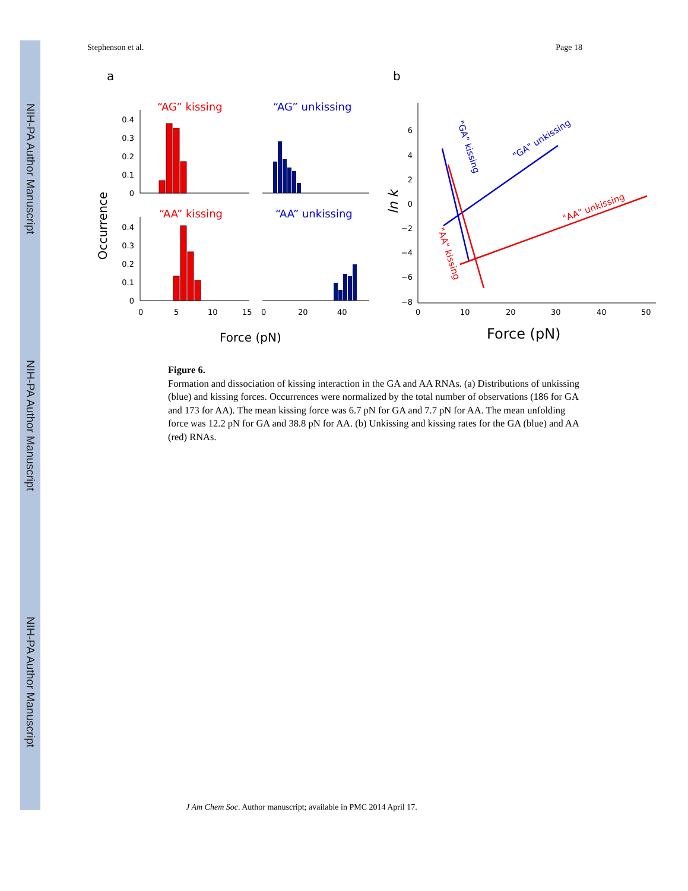NIH-PA Author Manuscript
NIH-PA Author Manuscript
NIH-PA Author Manuscript
Stephenson et al. Page 18
a
b
“AG” kissing
“AG” unkissing
“AA” kissing
“AA” unkissing
Occurrence
0.4
0.3
0.2
0.1
0
0.4
0.3
0.2
0.1
0
0
5
10
15
0
20
40
Force (pN)
6
4
2
0
−2
−4
−6
−8
0
10
20
30
40
50
ln k
Force (pN)
"GA" kissing
"GA" unkissing
"AA" kissing
"AA" unkissing
Figure 6.
Formation and dissociation of kissing interaction in the GA and AA RNAs. (a) Distributions of unkissing (blue) and kissing forces. Occurrences were normalized by the total number of observations (186 for GA and 173 for AA). The mean kissing force was 6.7 pN for GA and 7.7 pN for AA. The mean unfolding force was 12.2 pN for GA and 38.8 pN for AA. (b) Unkissing and kissing rates for the GA (blue) and AA (red) RNAs.
J Am Chem Soc. Author manuscript; available in PMC 2014 April 17.